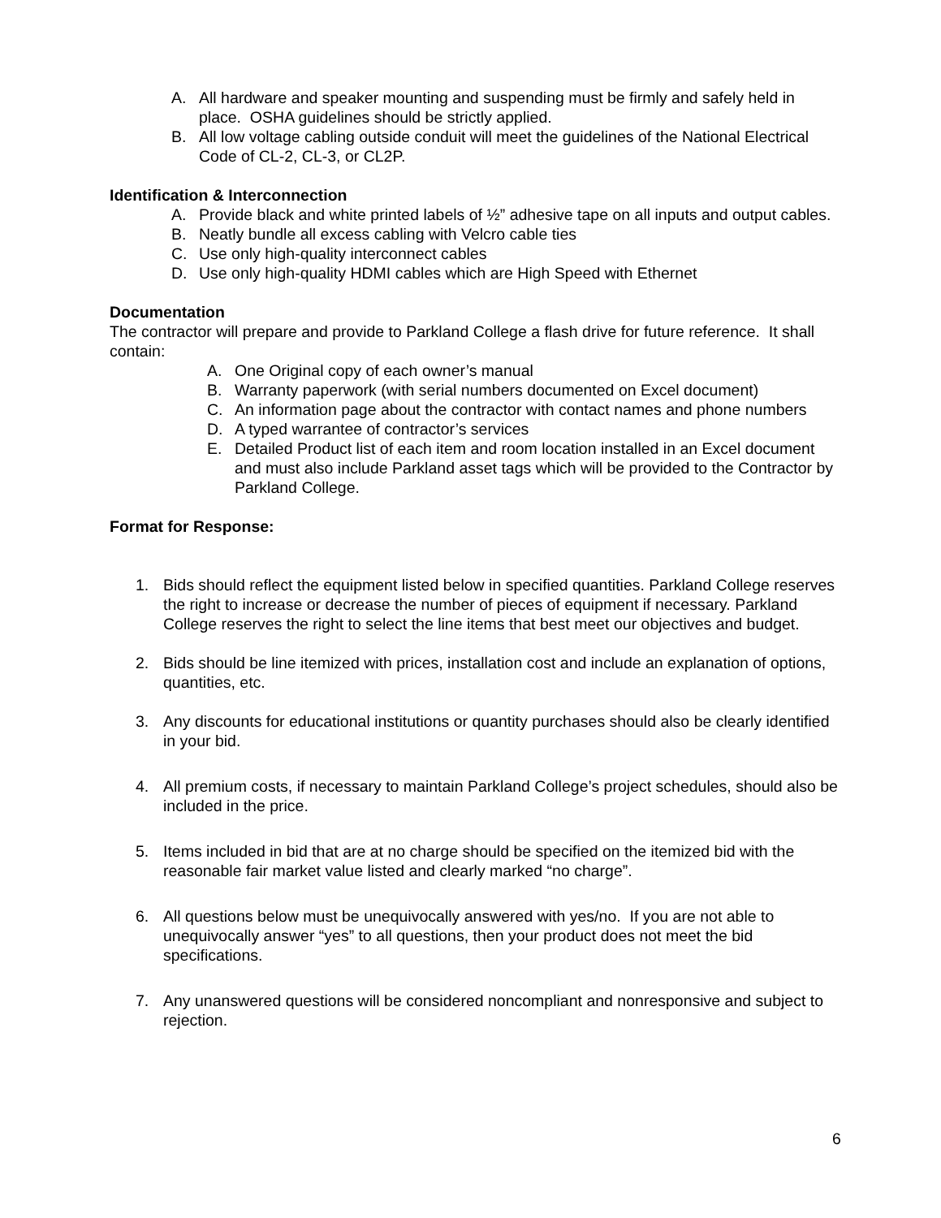A. All hardware and speaker mounting and suspending must be firmly and safely held in place. OSHA guidelines should be strictly applied.
B. All low voltage cabling outside conduit will meet the guidelines of the National Electrical Code of CL-2, CL-3, or CL2P.
Identification & Interconnection
A. Provide black and white printed labels of ½” adhesive tape on all inputs and output cables.
B. Neatly bundle all excess cabling with Velcro cable ties
C. Use only high-quality interconnect cables
D. Use only high-quality HDMI cables which are High Speed with Ethernet
Documentation
The contractor will prepare and provide to Parkland College a flash drive for future reference. It shall contain:
A. One Original copy of each owner’s manual
B. Warranty paperwork (with serial numbers documented on Excel document)
C. An information page about the contractor with contact names and phone numbers
D. A typed warrantee of contractor’s services
E. Detailed Product list of each item and room location installed in an Excel document and must also include Parkland asset tags which will be provided to the Contractor by Parkland College.
Format for Response:
1. Bids should reflect the equipment listed below in specified quantities. Parkland College reserves the right to increase or decrease the number of pieces of equipment if necessary. Parkland College reserves the right to select the line items that best meet our objectives and budget.
2. Bids should be line itemized with prices, installation cost and include an explanation of options, quantities, etc.
3. Any discounts for educational institutions or quantity purchases should also be clearly identified in your bid.
4. All premium costs, if necessary to maintain Parkland College’s project schedules, should also be included in the price.
5. Items included in bid that are at no charge should be specified on the itemized bid with the reasonable fair market value listed and clearly marked “no charge”.
6. All questions below must be unequivocally answered with yes/no. If you are not able to unequivocally answer “yes” to all questions, then your product does not meet the bid specifications.
7. Any unanswered questions will be considered noncompliant and nonresponsive and subject to rejection.
6